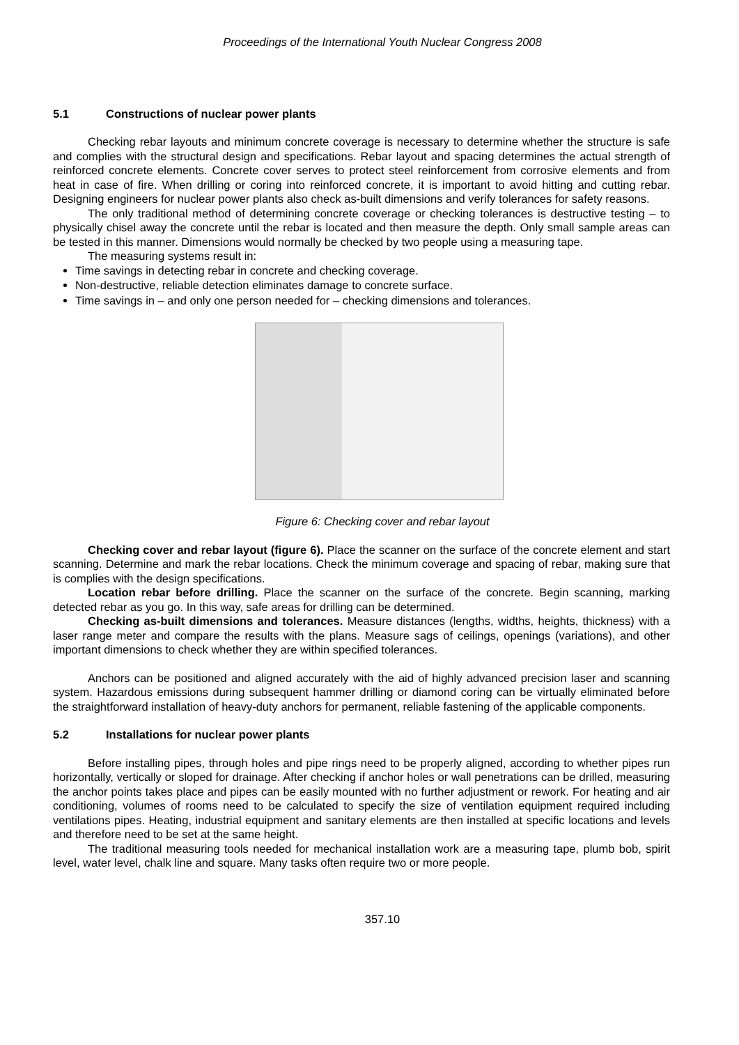Proceedings of the International Youth Nuclear Congress 2008
5.1 Constructions of nuclear power plants
Checking rebar layouts and minimum concrete coverage is necessary to determine whether the structure is safe and complies with the structural design and specifications. Rebar layout and spacing determines the actual strength of reinforced concrete elements. Concrete cover serves to protect steel reinforcement from corrosive elements and from heat in case of fire. When drilling or coring into reinforced concrete, it is important to avoid hitting and cutting rebar. Designing engineers for nuclear power plants also check as-built dimensions and verify tolerances for safety reasons.
The only traditional method of determining concrete coverage or checking tolerances is destructive testing – to physically chisel away the concrete until the rebar is located and then measure the depth. Only small sample areas can be tested in this manner. Dimensions would normally be checked by two people using a measuring tape.
The measuring systems result in:
Time savings in detecting rebar in concrete and checking coverage.
Non-destructive, reliable detection eliminates damage to concrete surface.
Time savings in – and only one person needed for – checking dimensions and tolerances.
Figure 6: Checking cover and rebar layout
Checking cover and rebar layout (figure 6). Place the scanner on the surface of the concrete element and start scanning. Determine and mark the rebar locations. Check the minimum coverage and spacing of rebar, making sure that is complies with the design specifications.
Location rebar before drilling. Place the scanner on the surface of the concrete. Begin scanning, marking detected rebar as you go. In this way, safe areas for drilling can be determined.
Checking as-built dimensions and tolerances. Measure distances (lengths, widths, heights, thickness) with a laser range meter and compare the results with the plans. Measure sags of ceilings, openings (variations), and other important dimensions to check whether they are within specified tolerances.
Anchors can be positioned and aligned accurately with the aid of highly advanced precision laser and scanning system. Hazardous emissions during subsequent hammer drilling or diamond coring can be virtually eliminated before the straightforward installation of heavy-duty anchors for permanent, reliable fastening of the applicable components.
5.2 Installations for nuclear power plants
Before installing pipes, through holes and pipe rings need to be properly aligned, according to whether pipes run horizontally, vertically or sloped for drainage. After checking if anchor holes or wall penetrations can be drilled, measuring the anchor points takes place and pipes can be easily mounted with no further adjustment or rework. For heating and air conditioning, volumes of rooms need to be calculated to specify the size of ventilation equipment required including ventilations pipes. Heating, industrial equipment and sanitary elements are then installed at specific locations and levels and therefore need to be set at the same height.
The traditional measuring tools needed for mechanical installation work are a measuring tape, plumb bob, spirit level, water level, chalk line and square. Many tasks often require two or more people.
357.10